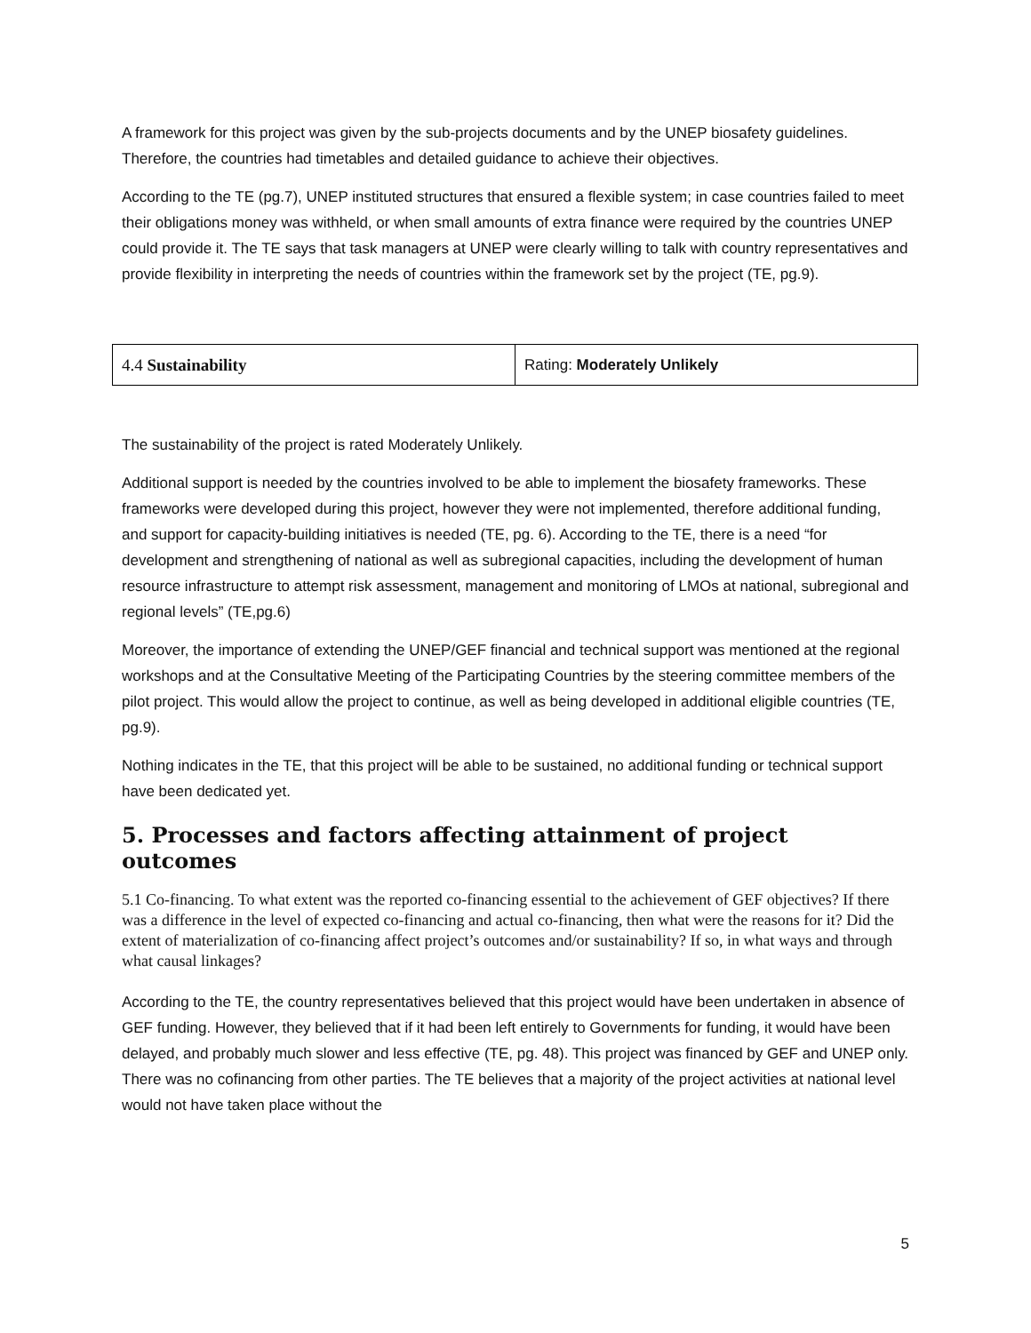A framework for this project was given by the sub-projects documents and by the UNEP biosafety guidelines. Therefore, the countries had timetables and detailed guidance to achieve their objectives.
According to the TE (pg.7), UNEP instituted structures that ensured a flexible system; in case countries failed to meet their obligations money was withheld, or when small amounts of extra finance were required by the countries UNEP could provide it. The TE says that task managers at UNEP were clearly willing to talk with country representatives and provide flexibility in interpreting the needs of countries within the framework set by the project (TE, pg.9).
| 4.4 Sustainability | Rating: Moderately Unlikely |
The sustainability of the project is rated Moderately Unlikely.
Additional support is needed by the countries involved to be able to implement the biosafety frameworks. These frameworks were developed during this project, however they were not implemented, therefore additional funding, and support for capacity-building initiatives is needed (TE, pg. 6). According to the TE, there is a need “for development and strengthening of national as well as subregional capacities, including the development of human resource infrastructure to attempt risk assessment, management and monitoring of LMOs at national, subregional and regional levels” (TE,pg.6)
Moreover, the importance of extending the UNEP/GEF financial and technical support was mentioned at the regional workshops and at the Consultative Meeting of the Participating Countries by the steering committee members of the pilot project. This would allow the project to continue, as well as being developed in additional eligible countries (TE, pg.9).
Nothing indicates in the TE, that this project will be able to be sustained, no additional funding or technical support have been dedicated yet.
5. Processes and factors affecting attainment of project outcomes
5.1 Co-financing. To what extent was the reported co-financing essential to the achievement of GEF objectives? If there was a difference in the level of expected co-financing and actual co-financing, then what were the reasons for it? Did the extent of materialization of co-financing affect project’s outcomes and/or sustainability? If so, in what ways and through what causal linkages?
According to the TE, the country representatives believed that this project would have been undertaken in absence of GEF funding. However, they believed that if it had been left entirely to Governments for funding, it would have been delayed, and probably much slower and less effective (TE, pg. 48). This project was financed by GEF and UNEP only. There was no cofinancing from other parties. The TE believes that a majority of the project activities at national level would not have taken place without the
5